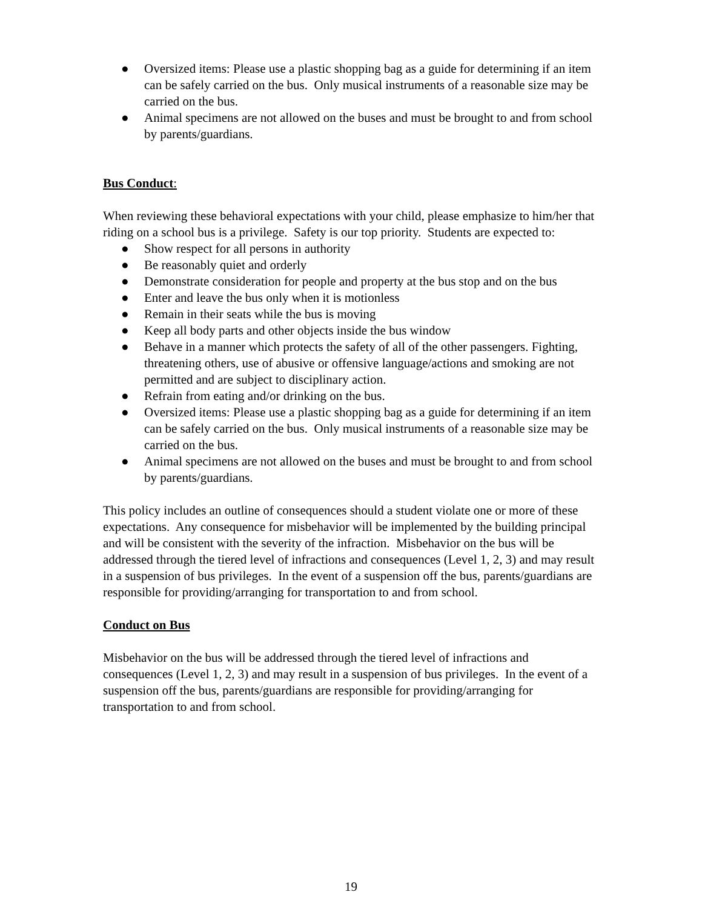● Oversized items: Please use a plastic shopping bag as a guide for determining if an item can be safely carried on the bus. Only musical instruments of a reasonable size may be carried on the bus.
● Animal specimens are not allowed on the buses and must be brought to and from school by parents/guardians.
Bus Conduct:
When reviewing these behavioral expectations with your child, please emphasize to him/her that riding on a school bus is a privilege. Safety is our top priority. Students are expected to:
● Show respect for all persons in authority
● Be reasonably quiet and orderly
● Demonstrate consideration for people and property at the bus stop and on the bus
● Enter and leave the bus only when it is motionless
● Remain in their seats while the bus is moving
● Keep all body parts and other objects inside the bus window
● Behave in a manner which protects the safety of all of the other passengers. Fighting, threatening others, use of abusive or offensive language/actions and smoking are not permitted and are subject to disciplinary action.
● Refrain from eating and/or drinking on the bus.
● Oversized items: Please use a plastic shopping bag as a guide for determining if an item can be safely carried on the bus. Only musical instruments of a reasonable size may be carried on the bus.
● Animal specimens are not allowed on the buses and must be brought to and from school by parents/guardians.
This policy includes an outline of consequences should a student violate one or more of these expectations. Any consequence for misbehavior will be implemented by the building principal and will be consistent with the severity of the infraction. Misbehavior on the bus will be addressed through the tiered level of infractions and consequences (Level 1, 2, 3) and may result in a suspension of bus privileges. In the event of a suspension off the bus, parents/guardians are responsible for providing/arranging for transportation to and from school.
Conduct on Bus
Misbehavior on the bus will be addressed through the tiered level of infractions and consequences (Level 1, 2, 3) and may result in a suspension of bus privileges. In the event of a suspension off the bus, parents/guardians are responsible for providing/arranging for transportation to and from school.
19